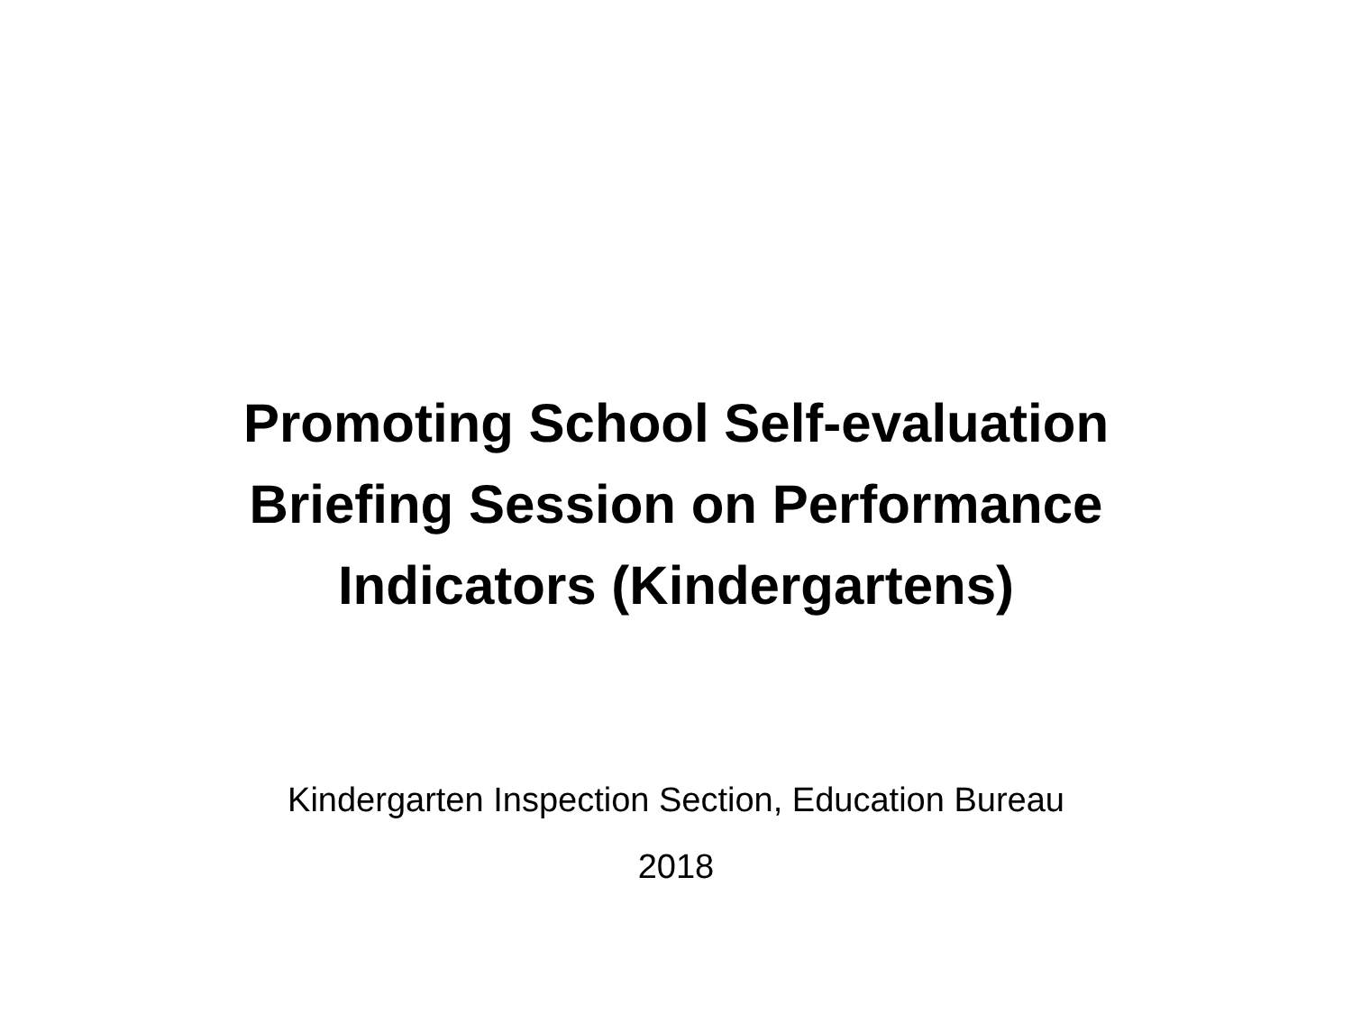Promoting School Self-evaluation
Briefing Session on Performance
Indicators (Kindergartens)
Kindergarten Inspection Section, Education Bureau
2018